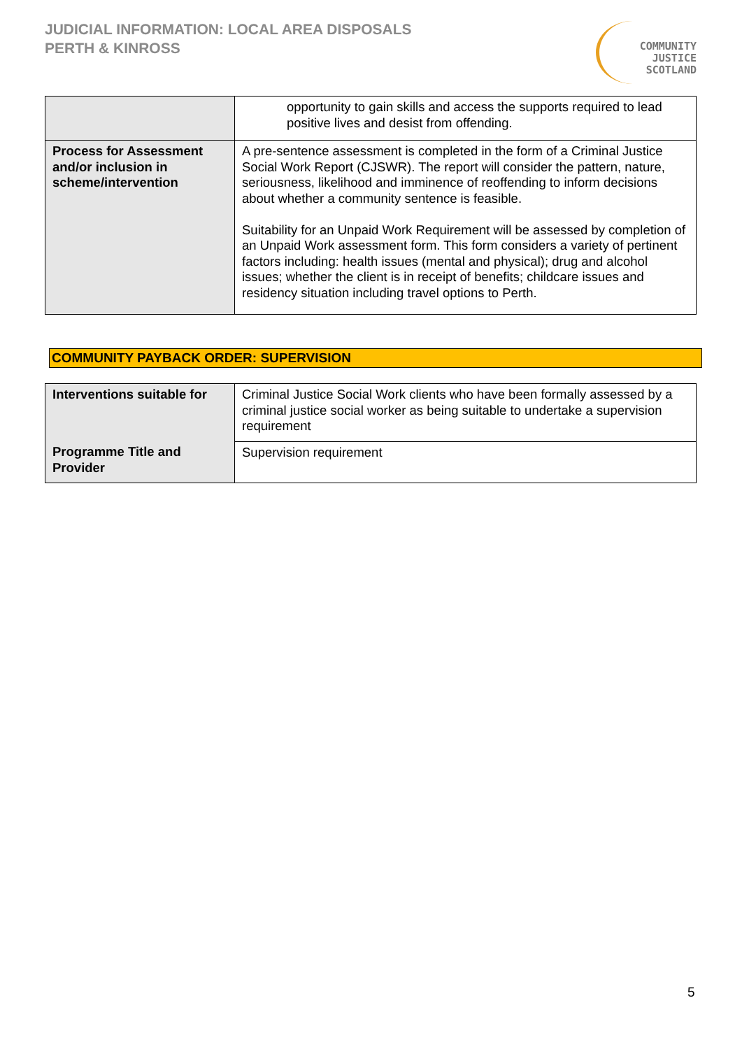JUDICIAL INFORMATION: LOCAL AREA DISPOSALS
PERTH & KINROSS
COMMUNITY
JUSTICE
SCOTLAND
| | opportunity to gain skills and access the supports required to lead positive lives and desist from offending. |
| Process for Assessment and/or inclusion in scheme/intervention | A pre-sentence assessment is completed in the form of a Criminal Justice Social Work Report (CJSWR). The report will consider the pattern, nature, seriousness, likelihood and imminence of reoffending to inform decisions about whether a community sentence is feasible. Suitability for an Unpaid Work Requirement will be assessed by completion of an Unpaid Work assessment form. This form considers a variety of pertinent factors including: health issues (mental and physical); drug and alcohol issues; whether the client is in receipt of benefits; childcare issues and residency situation including travel options to Perth. |
COMMUNITY PAYBACK ORDER: SUPERVISION
| Interventions suitable for | Criminal Justice Social Work clients who have been formally assessed by a criminal justice social worker as being suitable to undertake a supervision requirement |
| Programme Title and Provider | Supervision requirement |
5